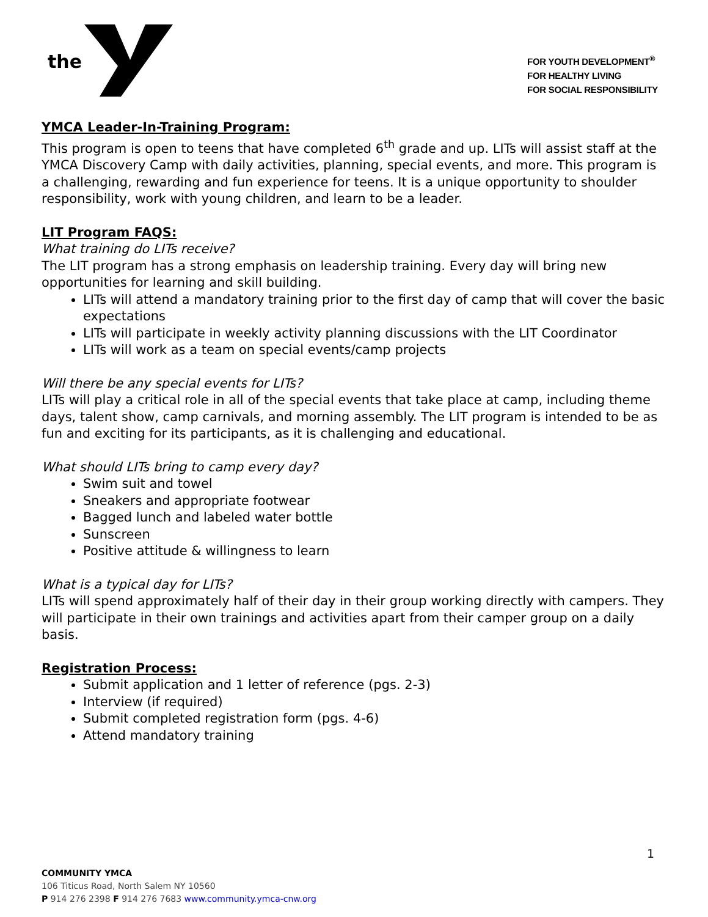the
FOR YOUTH DEVELOPMENT<sup>®</sup>
FOR HEALTHY LIVING
FOR SOCIAL RESPONSIBILITY
YMCA Leader-In-Training Program:
This program is open to teens that have completed 6<sup>th</sup> grade and up. LITs will assist staff at the YMCA Discovery Camp with daily activities, planning, special events, and more. This program is a challenging, rewarding and fun experience for teens. It is a unique opportunity to shoulder responsibility, work with young children, and learn to be a leader.
LIT Program FAQS:
What training do LITs receive?
The LIT program has a strong emphasis on leadership training. Every day will bring new opportunities for learning and skill building.
LITs will attend a mandatory training prior to the first day of camp that will cover the basic expectations
LITs will participate in weekly activity planning discussions with the LIT Coordinator
LITs will work as a team on special events/camp projects
Will there be any special events for LITs?
LITs will play a critical role in all of the special events that take place at camp, including theme days, talent show, camp carnivals, and morning assembly. The LIT program is intended to be as fun and exciting for its participants, as it is challenging and educational.
What should LITs bring to camp every day?
Swim suit and towel
Sneakers and appropriate footwear
Bagged lunch and labeled water bottle
Sunscreen
Positive attitude & willingness to learn
What is a typical day for LITs?
LITs will spend approximately half of their day in their group working directly with campers. They will participate in their own trainings and activities apart from their camper group on a daily basis.
Registration Process:
Submit application and 1 letter of reference (pgs. 2-3)
Interview (if required)
Submit completed registration form (pgs. 4-6)
Attend mandatory training
1
COMMUNITY YMCA
106 Titicus Road, North Salem NY 10560
P 914 276 2398 F 914 276 7683 www.community.ymca-cnw.org